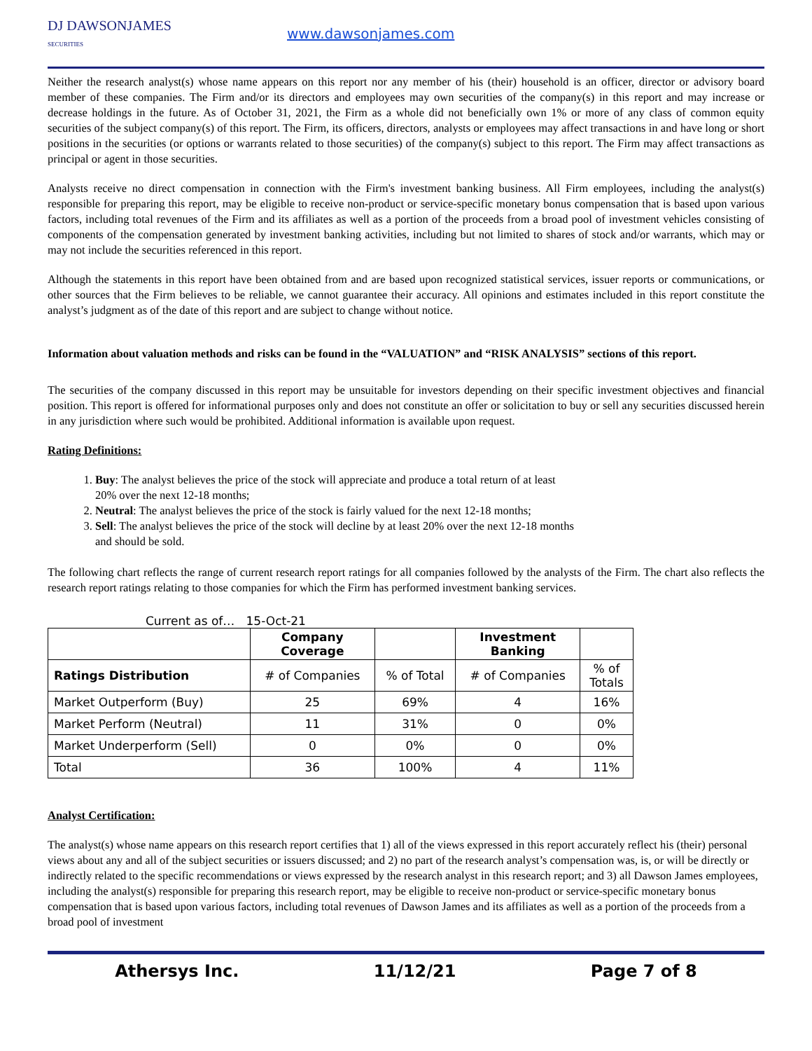DJ DAWSONJAMES
SECURITIES
www.dawsonjames.com
Neither the research analyst(s) whose name appears on this report nor any member of his (their) household is an officer, director or advisory board member of these companies. The Firm and/or its directors and employees may own securities of the company(s) in this report and may increase or decrease holdings in the future. As of October 31, 2021, the Firm as a whole did not beneficially own 1% or more of any class of common equity securities of the subject company(s) of this report. The Firm, its officers, directors, analysts or employees may affect transactions in and have long or short positions in the securities (or options or warrants related to those securities) of the company(s) subject to this report. The Firm may affect transactions as principal or agent in those securities.
Analysts receive no direct compensation in connection with the Firm's investment banking business. All Firm employees, including the analyst(s) responsible for preparing this report, may be eligible to receive non-product or service-specific monetary bonus compensation that is based upon various factors, including total revenues of the Firm and its affiliates as well as a portion of the proceeds from a broad pool of investment vehicles consisting of components of the compensation generated by investment banking activities, including but not limited to shares of stock and/or warrants, which may or may not include the securities referenced in this report.
Although the statements in this report have been obtained from and are based upon recognized statistical services, issuer reports or communications, or other sources that the Firm believes to be reliable, we cannot guarantee their accuracy. All opinions and estimates included in this report constitute the analyst’s judgment as of the date of this report and are subject to change without notice.
Information about valuation methods and risks can be found in the “VALUATION” and “RISK ANALYSIS” sections of this report.
The securities of the company discussed in this report may be unsuitable for investors depending on their specific investment objectives and financial position. This report is offered for informational purposes only and does not constitute an offer or solicitation to buy or sell any securities discussed herein in any jurisdiction where such would be prohibited. Additional information is available upon request.
Rating Definitions:
1. Buy: The analyst believes the price of the stock will appreciate and produce a total return of at least 20% over the next 12-18 months;
2. Neutral: The analyst believes the price of the stock is fairly valued for the next 12-18 months;
3. Sell: The analyst believes the price of the stock will decline by at least 20% over the next 12-18 months and should be sold.
The following chart reflects the range of current research report ratings for all companies followed by the analysts of the Firm. The chart also reflects the research report ratings relating to those companies for which the Firm has performed investment banking services.
Current as of… 15-Oct-21
| | Company Coverage | | Investment Banking | |
| --- | --- | --- | --- | --- |
| Ratings Distribution | # of Companies | % of Total | # of Companies | % of Totals |
| Market Outperform (Buy) | 25 | 69% | 4 | 16% |
| Market Perform (Neutral) | 11 | 31% | 0 | 0% |
| Market Underperform (Sell) | 0 | 0% | 0 | 0% |
| Total | 36 | 100% | 4 | 11% |
Analyst Certification:
The analyst(s) whose name appears on this research report certifies that 1) all of the views expressed in this report accurately reflect his (their) personal views about any and all of the subject securities or issuers discussed; and 2) no part of the research analyst’s compensation was, is, or will be directly or indirectly related to the specific recommendations or views expressed by the research analyst in this research report; and 3) all Dawson James employees, including the analyst(s) responsible for preparing this research report, may be eligible to receive non-product or service-specific monetary bonus compensation that is based upon various factors, including total revenues of Dawson James and its affiliates as well as a portion of the proceeds from a broad pool of investment
Athersys Inc. 11/12/21 Page 7 of 8